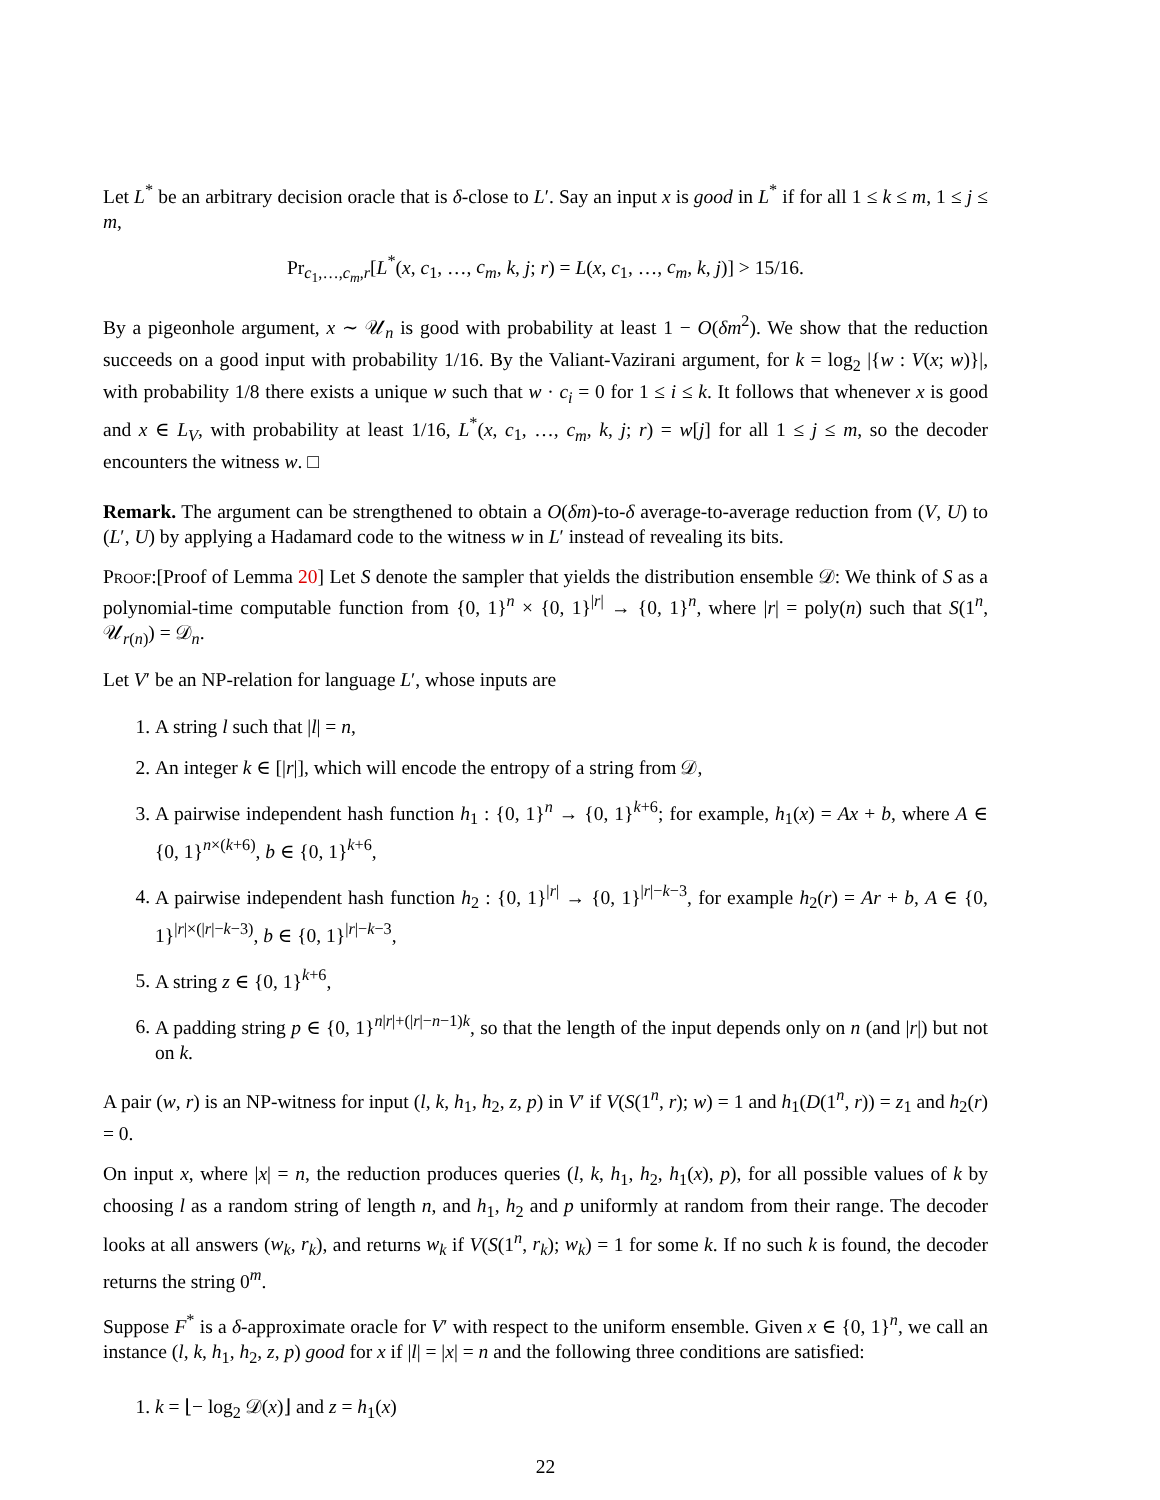Let L<sup>*</sup> be an arbitrary decision oracle that is δ-close to L′. Say an input x is good in L<sup>*</sup> if for all 1 ≤ k ≤ m, 1 ≤ j ≤ m,
Pr<sub>c<sub>1</sub>,…,c<sub>m</sub>,r</sub>[L<sup>*</sup>(x, c<sub>1</sub>, …, c<sub>m</sub>, k, j; r) = L(x, c<sub>1</sub>, …, c<sub>m</sub>, k, j)] > 15/16.
By a pigeonhole argument, x ∼ 𝒰<sub>n</sub> is good with probability at least 1 − O(δm<sup>2</sup>). We show that the reduction succeeds on a good input with probability 1/16. By the Valiant-Vazirani argument, for k = log<sub>2</sub> |{w : V(x; w)}|, with probability 1/8 there exists a unique w such that w · c<sub>i</sub> = 0 for 1 ≤ i ≤ k. It follows that whenever x is good and x ∈ L<sub>V</sub>, with probability at least 1/16, L<sup>*</sup>(x, c<sub>1</sub>, …, c<sub>m</sub>, k, j; r) = w[j] for all 1 ≤ j ≤ m, so the decoder encounters the witness w. □
Remark. The argument can be strengthened to obtain a O(δm)-to-δ average-to-average reduction from (V, U) to (L′, U) by applying a Hadamard code to the witness w in L′ instead of revealing its bits.
Proof:[Proof of Lemma 20] Let S denote the sampler that yields the distribution ensemble 𝒟: We think of S as a polynomial-time computable function from {0, 1}<sup>n</sup> × {0, 1}<sup>|r|</sup> → {0, 1}<sup>n</sup>, where |r| = poly(n) such that S(1<sup>n</sup>, 𝒰<sub>r(n)</sub>) = 𝒟<sub>n</sub>.
Let V′ be an NP-relation for language L′, whose inputs are
1. A string l such that |l| = n,
2. An integer k ∈ [|r|], which will encode the entropy of a string from 𝒟,
3. A pairwise independent hash function h<sub>1</sub> : {0, 1}<sup>n</sup> → {0, 1}<sup>k+6</sup>; for example, h<sub>1</sub>(x) = Ax + b, where A ∈ {0, 1}<sup>n×(k+6)</sup>, b ∈ {0, 1}<sup>k+6</sup>,
4. A pairwise independent hash function h<sub>2</sub> : {0, 1}<sup>|r|</sup> → {0, 1}<sup>|r|−k−3</sup>, for example h<sub>2</sub>(r) = Ar + b, A ∈ {0, 1}<sup>|r|×(|r|−k−3)</sup>, b ∈ {0, 1}<sup>|r|−k−3</sup>,
5. A string z ∈ {0, 1}<sup>k+6</sup>,
6. A padding string p ∈ {0, 1}<sup>n|r|+(|r|−n−1)k</sup>, so that the length of the input depends only on n (and |r|) but not on k.
A pair (w, r) is an NP-witness for input (l, k, h<sub>1</sub>, h<sub>2</sub>, z, p) in V′ if V(S(1<sup>n</sup>, r); w) = 1 and h<sub>1</sub>(D(1<sup>n</sup>, r)) = z<sub>1</sub> and h<sub>2</sub>(r) = 0.
On input x, where |x| = n, the reduction produces queries (l, k, h<sub>1</sub>, h<sub>2</sub>, h<sub>1</sub>(x), p), for all possible values of k by choosing l as a random string of length n, and h<sub>1</sub>, h<sub>2</sub> and p uniformly at random from their range. The decoder looks at all answers (w<sub>k</sub>, r<sub>k</sub>), and returns w<sub>k</sub> if V(S(1<sup>n</sup>, r<sub>k</sub>); w<sub>k</sub>) = 1 for some k. If no such k is found, the decoder returns the string 0<sup>m</sup>.
Suppose F<sup>*</sup> is a δ-approximate oracle for V′ with respect to the uniform ensemble. Given x ∈ {0, 1}<sup>n</sup>, we call an instance (l, k, h<sub>1</sub>, h<sub>2</sub>, z, p) good for x if |l| = |x| = n and the following three conditions are satisfied:
1. k = ⌊− log<sub>2</sub> 𝒟(x)⌋ and z = h<sub>1</sub>(x)
22